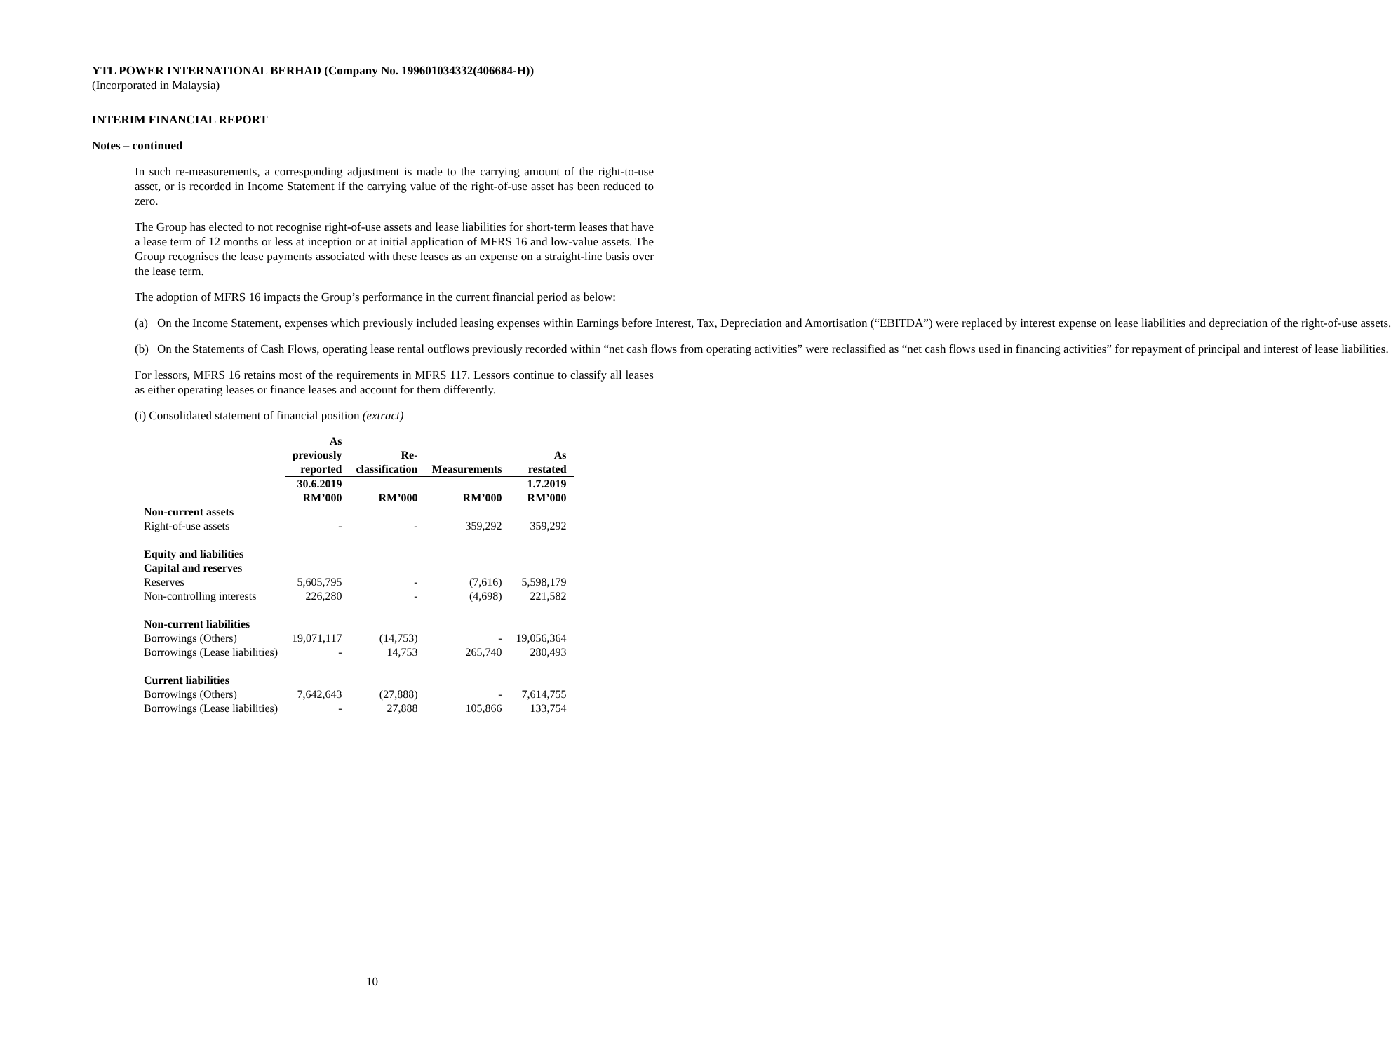YTL POWER INTERNATIONAL BERHAD (Company No. 199601034332(406684-H))
(Incorporated in Malaysia)
INTERIM FINANCIAL REPORT
Notes – continued
In such re-measurements, a corresponding adjustment is made to the carrying amount of the right-to-use asset, or is recorded in Income Statement if the carrying value of the right-of-use asset has been reduced to zero.
The Group has elected to not recognise right-of-use assets and lease liabilities for short-term leases that have a lease term of 12 months or less at inception or at initial application of MFRS 16 and low-value assets. The Group recognises the lease payments associated with these leases as an expense on a straight-line basis over the lease term.
The adoption of MFRS 16 impacts the Group’s performance in the current financial period as below:
(a) On the Income Statement, expenses which previously included leasing expenses within Earnings before Interest, Tax, Depreciation and Amortisation (“EBITDA”) were replaced by interest expense on lease liabilities and depreciation of the right-of-use assets.
(b) On the Statements of Cash Flows, operating lease rental outflows previously recorded within “net cash flows from operating activities” were reclassified as “net cash flows used in financing activities” for repayment of principal and interest of lease liabilities.
For lessors, MFRS 16 retains most of the requirements in MFRS 117. Lessors continue to classify all leases as either operating leases or finance leases and account for them differently.
(i) Consolidated statement of financial position (extract)
| | As previously reported | Re- classification | Measurements | As restated |
| --- | --- | --- | --- | --- |
| | 30.6.2019 RM’000 | RM’000 | RM’000 | 1.7.2019 RM’000 |
| Non-current assets | | | | |
| Right-of-use assets | - | - | 359,292 | 359,292 |
| Equity and liabilities | | | | |
| Capital and reserves | | | | |
| Reserves | 5,605,795 | - | (7,616) | 5,598,179 |
| Non-controlling interests | 226,280 | - | (4,698) | 221,582 |
| Non-current liabilities | | | | |
| Borrowings (Others) | 19,071,117 | (14,753) | - | 19,056,364 |
| Borrowings (Lease liabilities) | - | 14,753 | 265,740 | 280,493 |
| Current liabilities | | | | |
| Borrowings (Others) | 7,642,643 | (27,888) | - | 7,614,755 |
| Borrowings (Lease liabilities) | - | 27,888 | 105,866 | 133,754 |
10